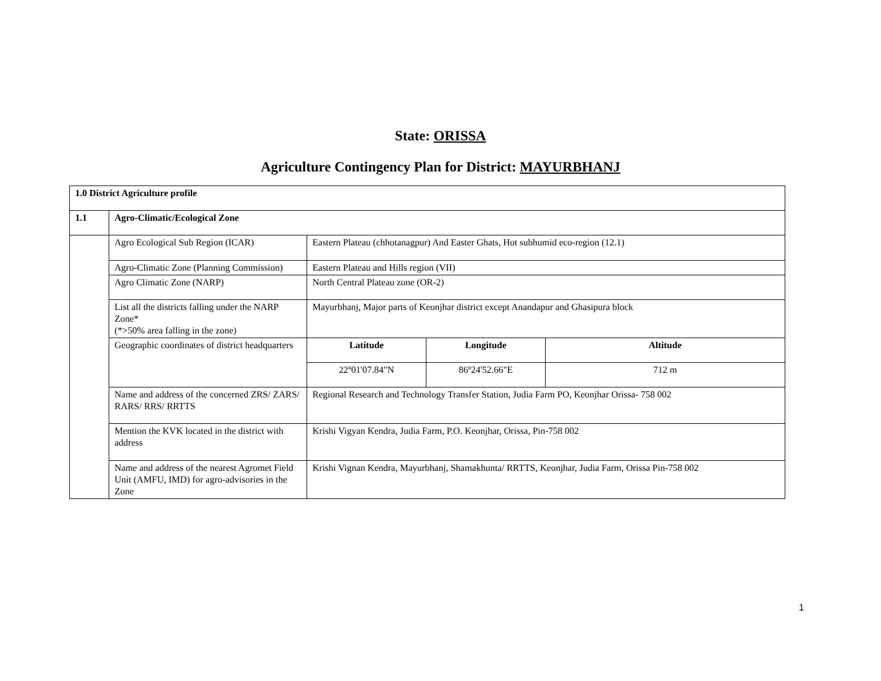State: ORISSA
Agriculture Contingency Plan for District: MAYURBHANJ
| 1.0 District Agriculture profile | | | | |
| 1.1 | Agro-Climatic/Ecological Zone | | | |
| | Agro Ecological Sub Region (ICAR) | Eastern Plateau (chhotanagpur) And Easter Ghats, Hot subhumid eco-region (12.1) | | |
| | Agro-Climatic Zone (Planning Commission) | Eastern Plateau and Hills region (VII) | | |
| | Agro Climatic Zone (NARP) | North Central Plateau zone (OR-2) | | |
| | List all the districts falling under the NARP Zone* (*>50% area falling in the zone) | Mayurbhanj, Major parts of Keonjhar district except Anandapur and Ghasipura block | | |
| | Geographic coordinates of district headquarters | Latitude | Longitude | Altitude |
| | | 22º01'07.84"N | 86º24'52.66"E | 712 m |
| | Name and address of the concerned ZRS/ ZARS/ RARS/ RRS/ RRTTS | Regional Research and Technology Transfer Station, Judia Farm PO, Keonjhar Orissa- 758 002 | | |
| | Mention the KVK located in the district with address | Krishi Vigyan Kendra, Judia Farm, P.O. Keonjhar, Orissa, Pin-758 002 | | |
| | Name and address of the nearest Agromet Field Unit (AMFU, IMD) for agro-advisories in the Zone | Krishi Vignan Kendra, Mayurbhanj, Shamakhunta/ RRTTS, Keonjhar, Judia Farm, Orissa Pin-758 002 | | |
1